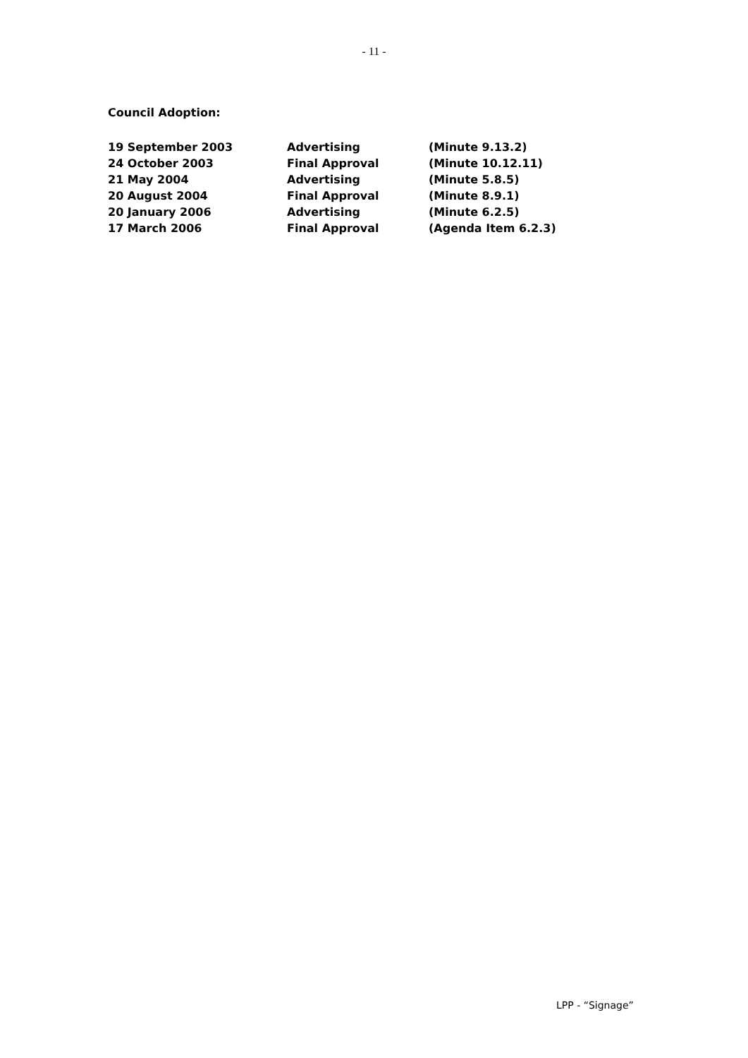- 11 -
Council Adoption:
| 19 September 2003 | Advertising | (Minute 9.13.2) |
| 24 October 2003 | Final Approval | (Minute 10.12.11) |
| 21 May 2004 | Advertising | (Minute 5.8.5) |
| 20 August 2004 | Final Approval | (Minute 8.9.1) |
| 20 January 2006 | Advertising | (Minute 6.2.5) |
| 17 March 2006 | Final Approval | (Agenda Item 6.2.3) |
LPP - “Signage”